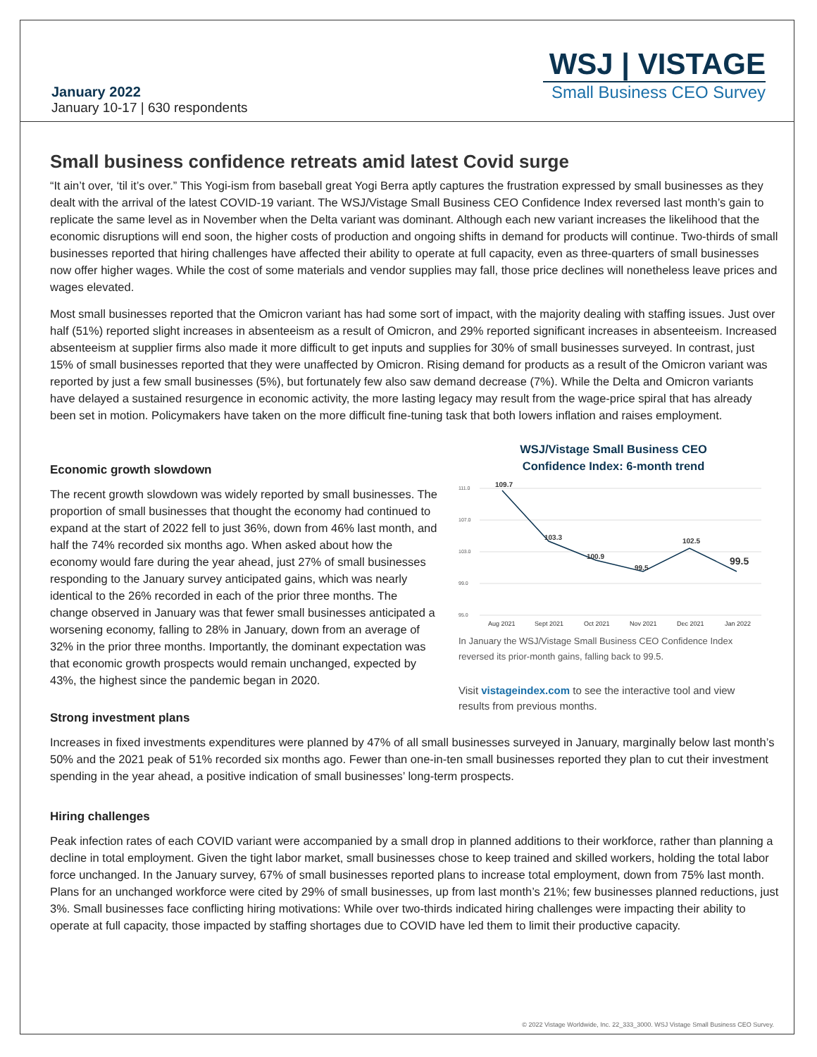January 2022
January 10-17 | 630 respondents
WSJ | VISTAGE
Small Business CEO Survey
Small business confidence retreats amid latest Covid surge
“It ain’t over, ‘til it’s over.” This Yogi-ism from baseball great Yogi Berra aptly captures the frustration expressed by small businesses as they dealt with the arrival of the latest COVID-19 variant. The WSJ/Vistage Small Business CEO Confidence Index reversed last month’s gain to replicate the same level as in November when the Delta variant was dominant. Although each new variant increases the likelihood that the economic disruptions will end soon, the higher costs of production and ongoing shifts in demand for products will continue. Two-thirds of small businesses reported that hiring challenges have affected their ability to operate at full capacity, even as three-quarters of small businesses now offer higher wages. While the cost of some materials and vendor supplies may fall, those price declines will nonetheless leave prices and wages elevated.
Most small businesses reported that the Omicron variant has had some sort of impact, with the majority dealing with staffing issues. Just over half (51%) reported slight increases in absenteeism as a result of Omicron, and 29% reported significant increases in absenteeism. Increased absenteeism at supplier firms also made it more difficult to get inputs and supplies for 30% of small businesses surveyed. In contrast, just 15% of small businesses reported that they were unaffected by Omicron. Rising demand for products as a result of the Omicron variant was reported by just a few small businesses (5%), but fortunately few also saw demand decrease (7%). While the Delta and Omicron variants have delayed a sustained resurgence in economic activity, the more lasting legacy may result from the wage-price spiral that has already been set in motion. Policymakers have taken on the more difficult fine-tuning task that both lowers inflation and raises employment.
Economic growth slowdown
The recent growth slowdown was widely reported by small businesses. The proportion of small businesses that thought the economy had continued to expand at the start of 2022 fell to just 36%, down from 46% last month, and half the 74% recorded six months ago. When asked about how the economy would fare during the year ahead, just 27% of small businesses responding to the January survey anticipated gains, which was nearly identical to the 26% recorded in each of the prior three months. The change observed in January was that fewer small businesses anticipated a worsening economy, falling to 28% in January, down from an average of 32% in the prior three months. Importantly, the dominant expectation was that economic growth prospects would remain unchanged, expected by 43%, the highest since the pandemic began in 2020.
Strong investment plans
WSJ/Vistage Small Business CEO
Confidence Index: 6-month trend
111.0
107.0
103.0
99.0
95.0
109.7
103.3
100.9
99.5
102.5
99.5
Aug 2021
Sept 2021
Oct 2021
Nov 2021
Dec 2021
Jan 2022
In January the WSJ/Vistage Small Business CEO Confidence Index reversed its prior-month gains, falling back to 99.5.
Visit vistageindex.com to see the interactive tool and view results from previous months.
Increases in fixed investments expenditures were planned by 47% of all small businesses surveyed in January, marginally below last month’s 50% and the 2021 peak of 51% recorded six months ago. Fewer than one-in-ten small businesses reported they plan to cut their investment spending in the year ahead, a positive indication of small businesses’ long-term prospects.
Hiring challenges
Peak infection rates of each COVID variant were accompanied by a small drop in planned additions to their workforce, rather than planning a decline in total employment. Given the tight labor market, small businesses chose to keep trained and skilled workers, holding the total labor force unchanged. In the January survey, 67% of small businesses reported plans to increase total employment, down from 75% last month. Plans for an unchanged workforce were cited by 29% of small businesses, up from last month’s 21%; few businesses planned reductions, just 3%. Small businesses face conflicting hiring motivations: While over two-thirds indicated hiring challenges were impacting their ability to operate at full capacity, those impacted by staffing shortages due to COVID have led them to limit their productive capacity.
© 2022 Vistage Worldwide, Inc. 22_333_3000. WSJ Vistage Small Business CEO Survey.